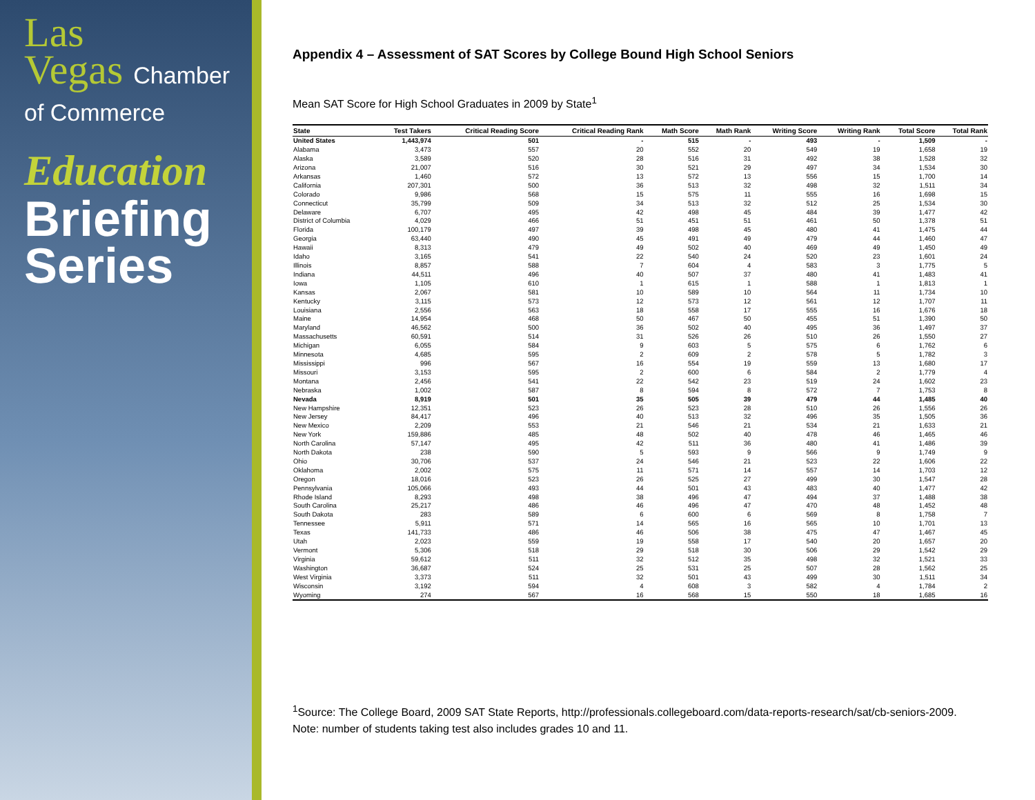Las
Vegas Chamber
of Commerce
Education
Briefing
Series
Appendix 4 – Assessment of SAT Scores by College Bound High School Seniors
Mean SAT Score for High School Graduates in 2009 by State<sup>1</sup>
| State | Test Takers | Critical Reading Score | Critical Reading Rank | Math Score | Math Rank | Writing Score | Writing Rank | Total Score | Total Rank |
| --- | --- | --- | --- | --- | --- | --- | --- | --- | --- |
| United States | 1,443,974 | 501 | - | 515 | - | 493 | - | 1,509 | - |
| Alabama | 3,473 | 557 | 20 | 552 | 20 | 549 | 19 | 1,658 | 19 |
| Alaska | 3,589 | 520 | 28 | 516 | 31 | 492 | 38 | 1,528 | 32 |
| Arizona | 21,007 | 516 | 30 | 521 | 29 | 497 | 34 | 1,534 | 30 |
| Arkansas | 1,460 | 572 | 13 | 572 | 13 | 556 | 15 | 1,700 | 14 |
| California | 207,301 | 500 | 36 | 513 | 32 | 498 | 32 | 1,511 | 34 |
| Colorado | 9,986 | 568 | 15 | 575 | 11 | 555 | 16 | 1,698 | 15 |
| Connecticut | 35,799 | 509 | 34 | 513 | 32 | 512 | 25 | 1,534 | 30 |
| Delaware | 6,707 | 495 | 42 | 498 | 45 | 484 | 39 | 1,477 | 42 |
| District of Columbia | 4,029 | 466 | 51 | 451 | 51 | 461 | 50 | 1,378 | 51 |
| Florida | 100,179 | 497 | 39 | 498 | 45 | 480 | 41 | 1,475 | 44 |
| Georgia | 63,440 | 490 | 45 | 491 | 49 | 479 | 44 | 1,460 | 47 |
| Hawaii | 8,313 | 479 | 49 | 502 | 40 | 469 | 49 | 1,450 | 49 |
| Idaho | 3,165 | 541 | 22 | 540 | 24 | 520 | 23 | 1,601 | 24 |
| Illinois | 8,857 | 588 | 7 | 604 | 4 | 583 | 3 | 1,775 | 5 |
| Indiana | 44,511 | 496 | 40 | 507 | 37 | 480 | 41 | 1,483 | 41 |
| Iowa | 1,105 | 610 | 1 | 615 | 1 | 588 | 1 | 1,813 | 1 |
| Kansas | 2,067 | 581 | 10 | 589 | 10 | 564 | 11 | 1,734 | 10 |
| Kentucky | 3,115 | 573 | 12 | 573 | 12 | 561 | 12 | 1,707 | 11 |
| Louisiana | 2,556 | 563 | 18 | 558 | 17 | 555 | 16 | 1,676 | 18 |
| Maine | 14,954 | 468 | 50 | 467 | 50 | 455 | 51 | 1,390 | 50 |
| Maryland | 46,562 | 500 | 36 | 502 | 40 | 495 | 36 | 1,497 | 37 |
| Massachusetts | 60,591 | 514 | 31 | 526 | 26 | 510 | 26 | 1,550 | 27 |
| Michigan | 6,055 | 584 | 9 | 603 | 5 | 575 | 6 | 1,762 | 6 |
| Minnesota | 4,685 | 595 | 2 | 609 | 2 | 578 | 5 | 1,782 | 3 |
| Mississippi | 996 | 567 | 16 | 554 | 19 | 559 | 13 | 1,680 | 17 |
| Missouri | 3,153 | 595 | 2 | 600 | 6 | 584 | 2 | 1,779 | 4 |
| Montana | 2,456 | 541 | 22 | 542 | 23 | 519 | 24 | 1,602 | 23 |
| Nebraska | 1,002 | 587 | 8 | 594 | 8 | 572 | 7 | 1,753 | 8 |
| Nevada | 8,919 | 501 | 35 | 505 | 39 | 479 | 44 | 1,485 | 40 |
| New Hampshire | 12,351 | 523 | 26 | 523 | 28 | 510 | 26 | 1,556 | 26 |
| New Jersey | 84,417 | 496 | 40 | 513 | 32 | 496 | 35 | 1,505 | 36 |
| New Mexico | 2,209 | 553 | 21 | 546 | 21 | 534 | 21 | 1,633 | 21 |
| New York | 159,886 | 485 | 48 | 502 | 40 | 478 | 46 | 1,465 | 46 |
| North Carolina | 57,147 | 495 | 42 | 511 | 36 | 480 | 41 | 1,486 | 39 |
| North Dakota | 238 | 590 | 5 | 593 | 9 | 566 | 9 | 1,749 | 9 |
| Ohio | 30,706 | 537 | 24 | 546 | 21 | 523 | 22 | 1,606 | 22 |
| Oklahoma | 2,002 | 575 | 11 | 571 | 14 | 557 | 14 | 1,703 | 12 |
| Oregon | 18,016 | 523 | 26 | 525 | 27 | 499 | 30 | 1,547 | 28 |
| Pennsylvania | 105,066 | 493 | 44 | 501 | 43 | 483 | 40 | 1,477 | 42 |
| Rhode Island | 8,293 | 498 | 38 | 496 | 47 | 494 | 37 | 1,488 | 38 |
| South Carolina | 25,217 | 486 | 46 | 496 | 47 | 470 | 48 | 1,452 | 48 |
| South Dakota | 283 | 589 | 6 | 600 | 6 | 569 | 8 | 1,758 | 7 |
| Tennessee | 5,911 | 571 | 14 | 565 | 16 | 565 | 10 | 1,701 | 13 |
| Texas | 141,733 | 486 | 46 | 506 | 38 | 475 | 47 | 1,467 | 45 |
| Utah | 2,023 | 559 | 19 | 558 | 17 | 540 | 20 | 1,657 | 20 |
| Vermont | 5,306 | 518 | 29 | 518 | 30 | 506 | 29 | 1,542 | 29 |
| Virginia | 59,612 | 511 | 32 | 512 | 35 | 498 | 32 | 1,521 | 33 |
| Washington | 36,687 | 524 | 25 | 531 | 25 | 507 | 28 | 1,562 | 25 |
| West Virginia | 3,373 | 511 | 32 | 501 | 43 | 499 | 30 | 1,511 | 34 |
| Wisconsin | 3,192 | 594 | 4 | 608 | 3 | 582 | 4 | 1,784 | 2 |
| Wyoming | 274 | 567 | 16 | 568 | 15 | 550 | 18 | 1,685 | 16 |
<sup>1</sup> Source: The College Board, 2009 SAT State Reports, http://professionals.collegeboard.com/data-reports-research/sat/cb-seniors-2009.
Note: number of students taking test also includes grades 10 and 11.